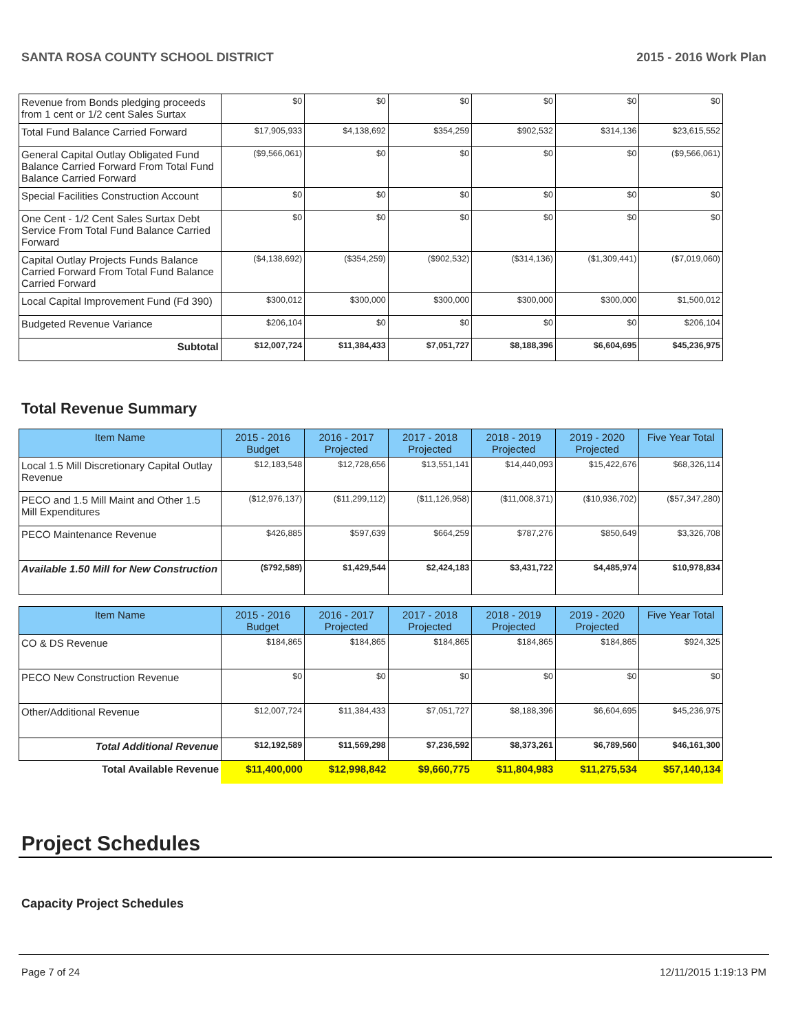SANTA ROSA COUNTY SCHOOL DISTRICT 2015 - 2016 Work Plan
| Revenue from Bonds pledging proceeds from 1 cent or 1/2 cent Sales Surtax | $0 | $0 | $0 | $0 | $0 | $0 |
| Total Fund Balance Carried Forward | $17,905,933 | $4,138,692 | $354,259 | $902,532 | $314,136 | $23,615,552 |
| General Capital Outlay Obligated Fund Balance Carried Forward From Total Fund Balance Carried Forward | ($9,566,061) | $0 | $0 | $0 | $0 | ($9,566,061) |
| Special Facilities Construction Account | $0 | $0 | $0 | $0 | $0 | $0 |
| One Cent - 1/2 Cent Sales Surtax Debt Service From Total Fund Balance Carried Forward | $0 | $0 | $0 | $0 | $0 | $0 |
| Capital Outlay Projects Funds Balance Carried Forward From Total Fund Balance Carried Forward | ($4,138,692) | ($354,259) | ($902,532) | ($314,136) | ($1,309,441) | ($7,019,060) |
| Local Capital Improvement Fund (Fd 390) | $300,012 | $300,000 | $300,000 | $300,000 | $300,000 | $1,500,012 |
| Budgeted Revenue Variance | $206,104 | $0 | $0 | $0 | $0 | $206,104 |
| Subtotal | $12,007,724 | $11,384,433 | $7,051,727 | $8,188,396 | $6,604,695 | $45,236,975 |
Total Revenue Summary
| Item Name | 2015 - 2016 Budget | 2016 - 2017 Projected | 2017 - 2018 Projected | 2018 - 2019 Projected | 2019 - 2020 Projected | Five Year Total |
| --- | --- | --- | --- | --- | --- | --- |
| Local 1.5 Mill Discretionary Capital Outlay Revenue | $12,183,548 | $12,728,656 | $13,551,141 | $14,440,093 | $15,422,676 | $68,326,114 |
| PECO and 1.5 Mill Maint and Other 1.5 Mill Expenditures | ($12,976,137) | ($11,299,112) | ($11,126,958) | ($11,008,371) | ($10,936,702) | ($57,347,280) |
| PECO Maintenance Revenue | $426,885 | $597,639 | $664,259 | $787,276 | $850,649 | $3,326,708 |
| Available 1.50 Mill for New Construction | ($792,589) | $1,429,544 | $2,424,183 | $3,431,722 | $4,485,974 | $10,978,834 |
| Item Name | 2015 - 2016 Budget | 2016 - 2017 Projected | 2017 - 2018 Projected | 2018 - 2019 Projected | 2019 - 2020 Projected | Five Year Total |
| --- | --- | --- | --- | --- | --- | --- |
| CO & DS Revenue | $184,865 | $184,865 | $184,865 | $184,865 | $184,865 | $924,325 |
| PECO New Construction Revenue | $0 | $0 | $0 | $0 | $0 | $0 |
| Other/Additional Revenue | $12,007,724 | $11,384,433 | $7,051,727 | $8,188,396 | $6,604,695 | $45,236,975 |
| Total Additional Revenue | $12,192,589 | $11,569,298 | $7,236,592 | $8,373,261 | $6,789,560 | $46,161,300 |
| Total Available Revenue | $11,400,000 | $12,998,842 | $9,660,775 | $11,804,983 | $11,275,534 | $57,140,134 |
Project Schedules
Capacity Project Schedules
Page 7 of 24 12/11/2015 1:19:13 PM